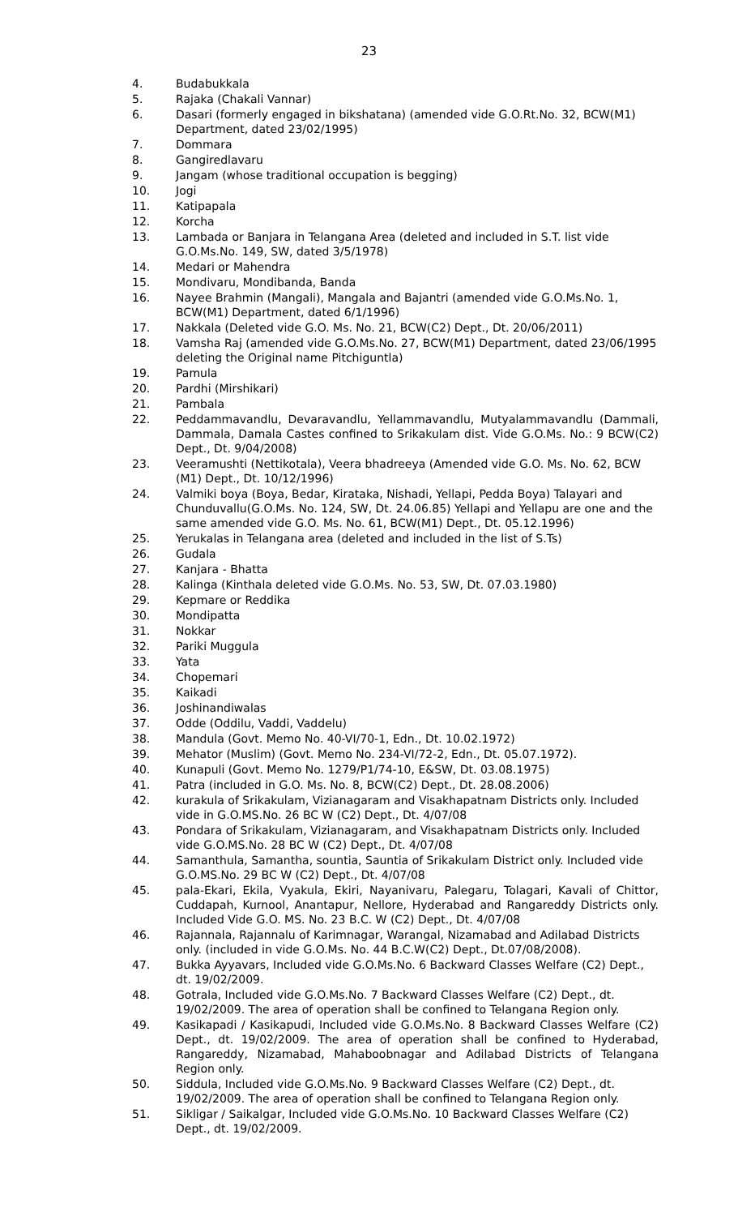23
4. Budabukkala
5. Rajaka (Chakali Vannar)
6. Dasari (formerly engaged in bikshatana) (amended vide G.O.Rt.No. 32, BCW(M1) Department, dated 23/02/1995)
7. Dommara
8. Gangiredlavaru
9. Jangam (whose traditional occupation is begging)
10. Jogi
11. Katipapala
12. Korcha
13. Lambada or Banjara in Telangana Area (deleted and included in S.T. list vide G.O.Ms.No. 149, SW, dated 3/5/1978)
14. Medari or Mahendra
15. Mondivaru, Mondibanda, Banda
16. Nayee Brahmin (Mangali), Mangala and Bajantri (amended vide G.O.Ms.No. 1, BCW(M1) Department, dated 6/1/1996)
17. Nakkala (Deleted vide G.O. Ms. No. 21, BCW(C2) Dept., Dt. 20/06/2011)
18. Vamsha Raj (amended vide G.O.Ms.No. 27, BCW(M1) Department, dated 23/06/1995 deleting the Original name Pitchiguntla)
19. Pamula
20. Pardhi (Mirshikari)
21. Pambala
22. Peddammavandlu, Devaravandlu, Yellammavandlu, Mutyalammavandlu (Dammali, Dammala, Damala Castes confined to Srikakulam dist. Vide G.O.Ms. No.: 9 BCW(C2) Dept., Dt. 9/04/2008)
23. Veeramushti (Nettikotala), Veera bhadreeya (Amended vide G.O. Ms. No. 62, BCW (M1) Dept., Dt. 10/12/1996)
24. Valmiki boya (Boya, Bedar, Kirataka, Nishadi, Yellapi, Pedda Boya) Talayari and Chunduvallu(G.O.Ms. No. 124, SW, Dt. 24.06.85) Yellapi and Yellapu are one and the same amended vide G.O. Ms. No. 61, BCW(M1) Dept., Dt. 05.12.1996)
25. Yerukalas in Telangana area (deleted and included in the list of S.Ts)
26. Gudala
27. Kanjara - Bhatta
28. Kalinga (Kinthala deleted vide G.O.Ms. No. 53, SW, Dt. 07.03.1980)
29. Kepmare or Reddika
30. Mondipatta
31. Nokkar
32. Pariki Muggula
33. Yata
34. Chopemari
35. Kaikadi
36. Joshinandiwalas
37. Odde (Oddilu, Vaddi, Vaddelu)
38. Mandula (Govt. Memo No. 40-VI/70-1, Edn., Dt. 10.02.1972)
39. Mehator (Muslim) (Govt. Memo No. 234-VI/72-2, Edn., Dt. 05.07.1972).
40. Kunapuli (Govt. Memo No. 1279/P1/74-10, E&SW, Dt. 03.08.1975)
41. Patra (included in G.O. Ms. No. 8, BCW(C2) Dept., Dt. 28.08.2006)
42. kurakula of Srikakulam, Vizianagaram and Visakhapatnam Districts only. Included vide in G.O.MS.No. 26 BC W (C2) Dept., Dt. 4/07/08
43. Pondara of Srikakulam, Vizianagaram, and Visakhapatnam Districts only. Included vide G.O.MS.No. 28 BC W (C2) Dept., Dt. 4/07/08
44. Samanthula, Samantha, sountia, Sauntia of Srikakulam District only. Included vide G.O.MS.No. 29 BC W (C2) Dept., Dt. 4/07/08
45. pala-Ekari, Ekila, Vyakula, Ekiri, Nayanivaru, Palegaru, Tolagari, Kavali of Chittor, Cuddapah, Kurnool, Anantapur, Nellore, Hyderabad and Rangareddy Districts only. Included Vide G.O. MS. No. 23 B.C. W (C2) Dept., Dt. 4/07/08
46. Rajannala, Rajannalu of Karimnagar, Warangal, Nizamabad and Adilabad Districts only. (included in vide G.O.Ms. No. 44 B.C.W(C2) Dept., Dt.07/08/2008).
47. Bukka Ayyavars, Included vide G.O.Ms.No. 6 Backward Classes Welfare (C2) Dept., dt. 19/02/2009.
48. Gotrala, Included vide G.O.Ms.No. 7 Backward Classes Welfare (C2) Dept., dt. 19/02/2009. The area of operation shall be confined to Telangana Region only.
49. Kasikapadi / Kasikapudi, Included vide G.O.Ms.No. 8 Backward Classes Welfare (C2) Dept., dt. 19/02/2009. The area of operation shall be confined to Hyderabad, Rangareddy, Nizamabad, Mahaboobnagar and Adilabad Districts of Telangana Region only.
50. Siddula, Included vide G.O.Ms.No. 9 Backward Classes Welfare (C2) Dept., dt. 19/02/2009. The area of operation shall be confined to Telangana Region only.
51. Sikligar / Saikalgar, Included vide G.O.Ms.No. 10 Backward Classes Welfare (C2) Dept., dt. 19/02/2009.